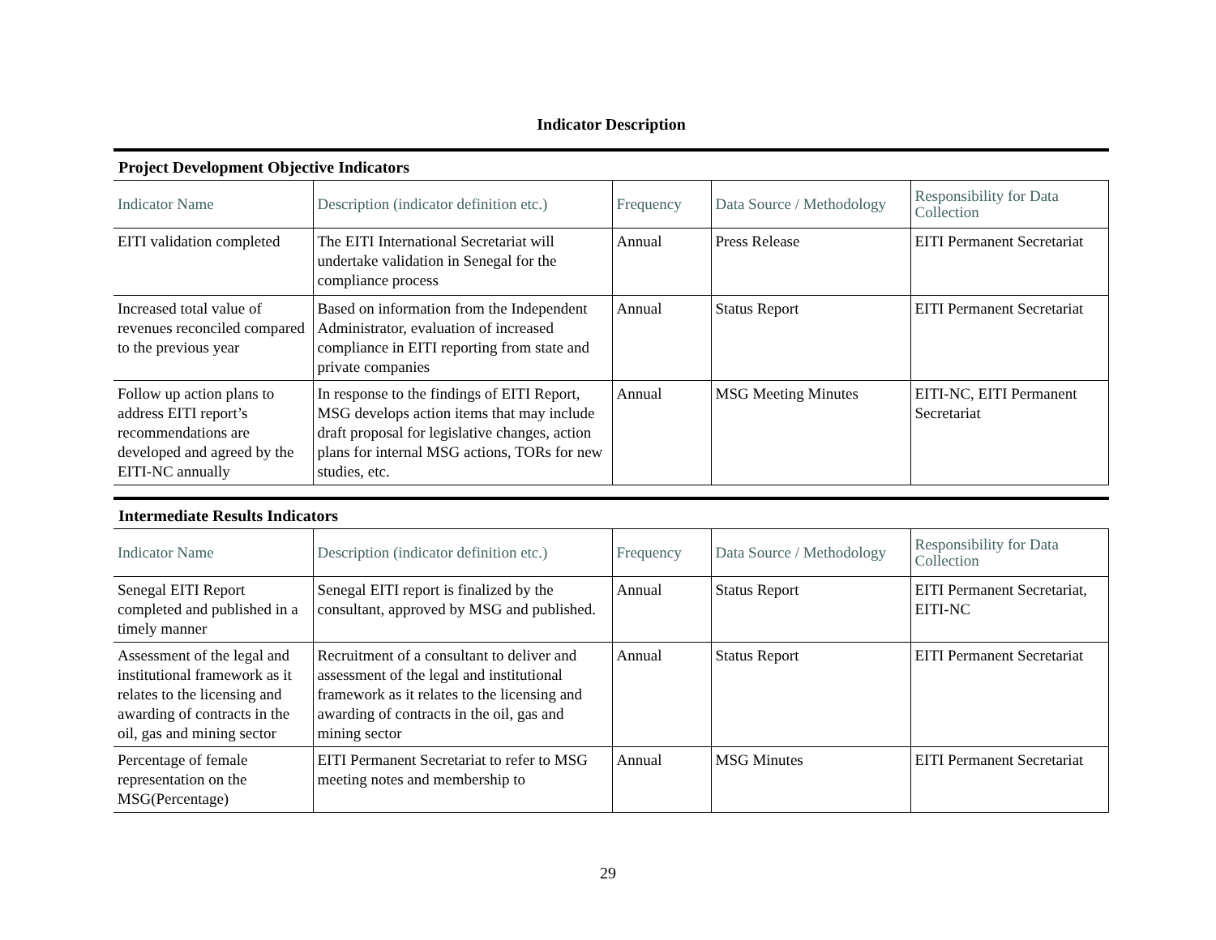Indicator Description
Project Development Objective Indicators
| Indicator Name | Description (indicator definition etc.) | Frequency | Data Source / Methodology | Responsibility for Data Collection |
| --- | --- | --- | --- | --- |
| EITI validation completed | The EITI International Secretariat will undertake validation in Senegal for the compliance process | Annual | Press Release | EITI Permanent Secretariat |
| Increased total value of revenues reconciled compared to the previous year | Based on information from the Independent Administrator, evaluation of increased compliance in EITI reporting from state and private companies | Annual | Status Report | EITI Permanent Secretariat |
| Follow up action plans to address EITI report’s recommendations are developed and agreed by the EITI-NC annually | In response to the findings of EITI Report, MSG develops action items that may include draft proposal for legislative changes, action plans for internal MSG actions, TORs for new studies, etc. | Annual | MSG Meeting Minutes | EITI-NC, EITI Permanent Secretariat |
Intermediate Results Indicators
| Indicator Name | Description (indicator definition etc.) | Frequency | Data Source / Methodology | Responsibility for Data Collection |
| --- | --- | --- | --- | --- |
| Senegal EITI Report completed and published in a timely manner | Senegal EITI report is finalized by the consultant, approved by MSG and published. | Annual | Status Report | EITI Permanent Secretariat, EITI-NC |
| Assessment of the legal and institutional framework as it relates to the licensing and awarding of contracts in the oil, gas and mining sector | Recruitment of a consultant to deliver and assessment of the legal and institutional framework as it relates to the licensing and awarding of contracts in the oil, gas and mining sector | Annual | Status Report | EITI Permanent Secretariat |
| Percentage of female representation on the MSG(Percentage) | EITI Permanent Secretariat to refer to MSG meeting notes and membership to | Annual | MSG Minutes | EITI Permanent Secretariat |
29